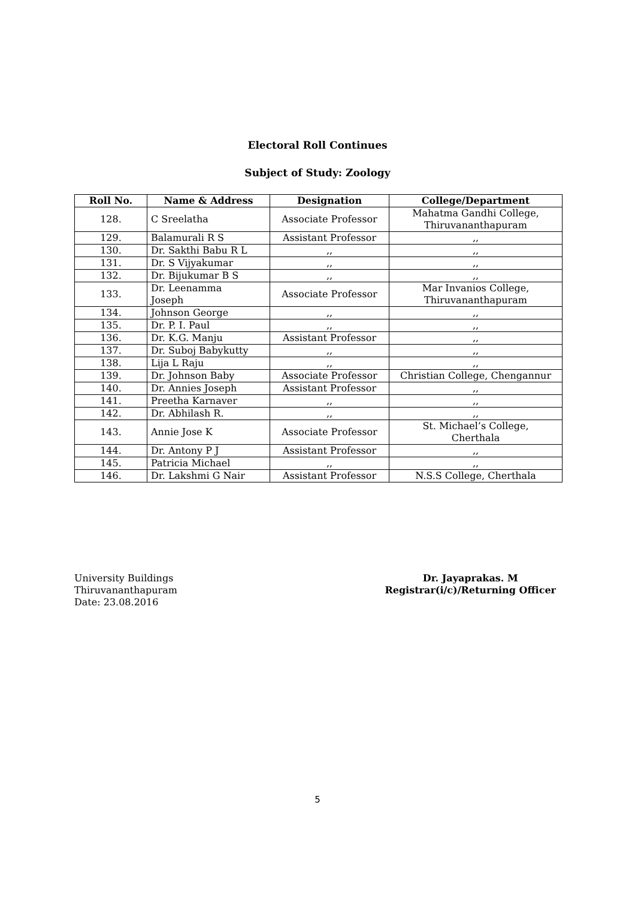Electoral Roll Continues
Subject of Study: Zoology
| Roll No. | Name & Address | Designation | College/Department |
| --- | --- | --- | --- |
| 128. | C Sreelatha | Associate Professor | Mahatma Gandhi College, Thiruvananthapuram |
| 129. | Balamurali R S | Assistant Professor | ,, |
| 130. | Dr. Sakthi Babu R L | ,, | ,, |
| 131. | Dr. S Vijyakumar | ,, | ,, |
| 132. | Dr. Bijukumar B S | ,, | ,, |
| 133. | Dr. Leenamma Joseph | Associate Professor | Mar Invanios College, Thiruvananthapuram |
| 134. | Johnson George | ,, | ,, |
| 135. | Dr. P. I. Paul | ,, | ,, |
| 136. | Dr. K.G. Manju | Assistant Professor | ,, |
| 137. | Dr. Suboj Babykutty | ,, | ,, |
| 138. | Lija L Raju | ,, | ,, |
| 139. | Dr. Johnson Baby | Associate Professor | Christian College, Chengannur |
| 140. | Dr. Annies Joseph | Assistant Professor | ,, |
| 141. | Preetha Karnaver | ,, | ,, |
| 142. | Dr. Abhilash R. | ,, | ,, |
| 143. | Annie Jose K | Associate Professor | St. Michael’s College, Cherthala |
| 144. | Dr. Antony P J | Assistant Professor | ,, |
| 145. | Patricia Michael | ,, | ,, |
| 146. | Dr. Lakshmi G Nair | Assistant Professor | N.S.S College, Cherthala |
University Buildings
Thiruvananthapuram
Date: 23.08.2016
Dr. Jayaprakas. M
Registrar(i/c)/Returning Officer
5